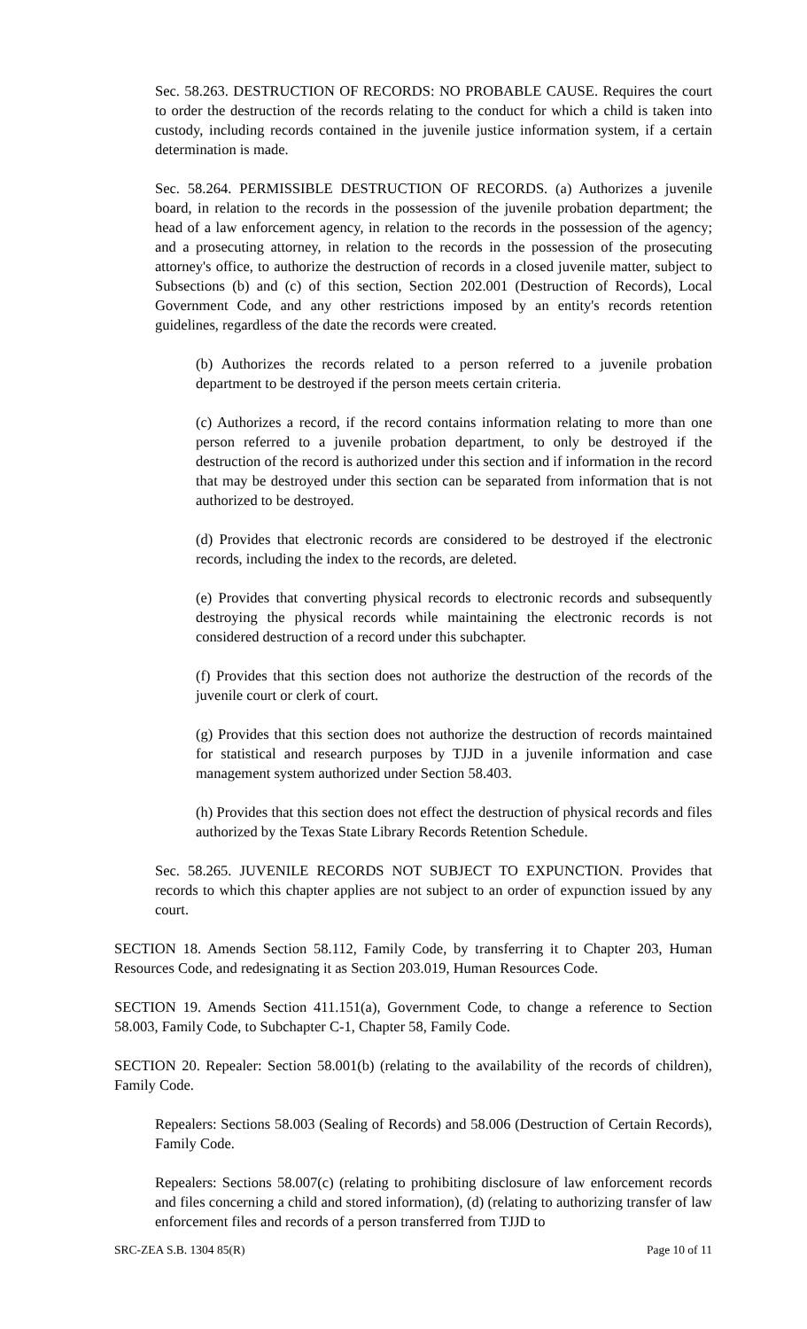Sec. 58.263. DESTRUCTION OF RECORDS: NO PROBABLE CAUSE. Requires the court to order the destruction of the records relating to the conduct for which a child is taken into custody, including records contained in the juvenile justice information system, if a certain determination is made.
Sec. 58.264. PERMISSIBLE DESTRUCTION OF RECORDS. (a) Authorizes a juvenile board, in relation to the records in the possession of the juvenile probation department; the head of a law enforcement agency, in relation to the records in the possession of the agency; and a prosecuting attorney, in relation to the records in the possession of the prosecuting attorney's office, to authorize the destruction of records in a closed juvenile matter, subject to Subsections (b) and (c) of this section, Section 202.001 (Destruction of Records), Local Government Code, and any other restrictions imposed by an entity's records retention guidelines, regardless of the date the records were created.
(b) Authorizes the records related to a person referred to a juvenile probation department to be destroyed if the person meets certain criteria.
(c) Authorizes a record, if the record contains information relating to more than one person referred to a juvenile probation department, to only be destroyed if the destruction of the record is authorized under this section and if information in the record that may be destroyed under this section can be separated from information that is not authorized to be destroyed.
(d) Provides that electronic records are considered to be destroyed if the electronic records, including the index to the records, are deleted.
(e) Provides that converting physical records to electronic records and subsequently destroying the physical records while maintaining the electronic records is not considered destruction of a record under this subchapter.
(f) Provides that this section does not authorize the destruction of the records of the juvenile court or clerk of court.
(g) Provides that this section does not authorize the destruction of records maintained for statistical and research purposes by TJJD in a juvenile information and case management system authorized under Section 58.403.
(h) Provides that this section does not effect the destruction of physical records and files authorized by the Texas State Library Records Retention Schedule.
Sec. 58.265. JUVENILE RECORDS NOT SUBJECT TO EXPUNCTION. Provides that records to which this chapter applies are not subject to an order of expunction issued by any court.
SECTION 18. Amends Section 58.112, Family Code, by transferring it to Chapter 203, Human Resources Code, and redesignating it as Section 203.019, Human Resources Code.
SECTION 19. Amends Section 411.151(a), Government Code, to change a reference to Section 58.003, Family Code, to Subchapter C-1, Chapter 58, Family Code.
SECTION 20. Repealer: Section 58.001(b) (relating to the availability of the records of children), Family Code.
Repealers: Sections 58.003 (Sealing of Records) and 58.006 (Destruction of Certain Records), Family Code.
Repealers: Sections 58.007(c) (relating to prohibiting disclosure of law enforcement records and files concerning a child and stored information), (d) (relating to authorizing transfer of law enforcement files and records of a person transferred from TJJD to
SRC-ZEA S.B. 1304 85(R) Page 10 of 11